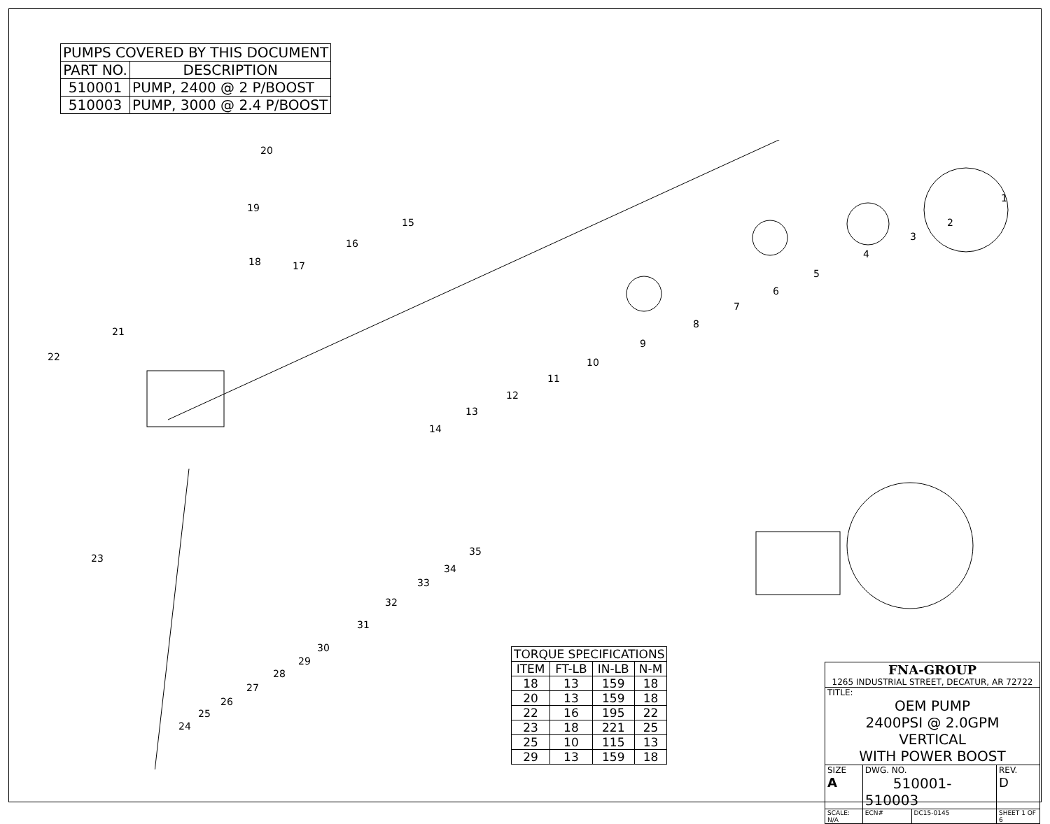| PUMPS COVERED BY THIS DOCUMENT | |
| --- | --- |
| PART NO. | DESCRIPTION |
| 510001 | PUMP, 2400 @ 2 P/BOOST |
| 510003 | PUMP, 3000 @ 2.4 P/BOOST |
1
2
3
4
5
6
7
8
9
10
11
12
13
14
15
16
17 18
19
20
21
22
23
24
25
26
27
28
29
30
31
32
33
34
35
| TORQUE SPECIFICATIONS | | | |
| --- | --- | --- | --- |
| ITEM | FT-LB | IN-LB | N-M |
| 18 | 13 | 159 | 18 |
| 20 | 13 | 159 | 18 |
| 22 | 16 | 195 | 22 |
| 23 | 18 | 221 | 25 |
| 25 | 10 | 115 | 13 |
| 29 | 13 | 159 | 18 |
| FNA-GROUP 1265 INDUSTRIAL STREET, DECATUR, AR 72722 | | | | |
| TITLE: OEM PUMP 2400PSI @ 2.0GPM VERTICAL WITH POWER BOOST | | | | |
| SIZE A | DWG. NO. 510001-510003 | | | REV. D |
| SCALE: N/A | ECN# | DC15-0145 | SHEET 1 OF 6 | |